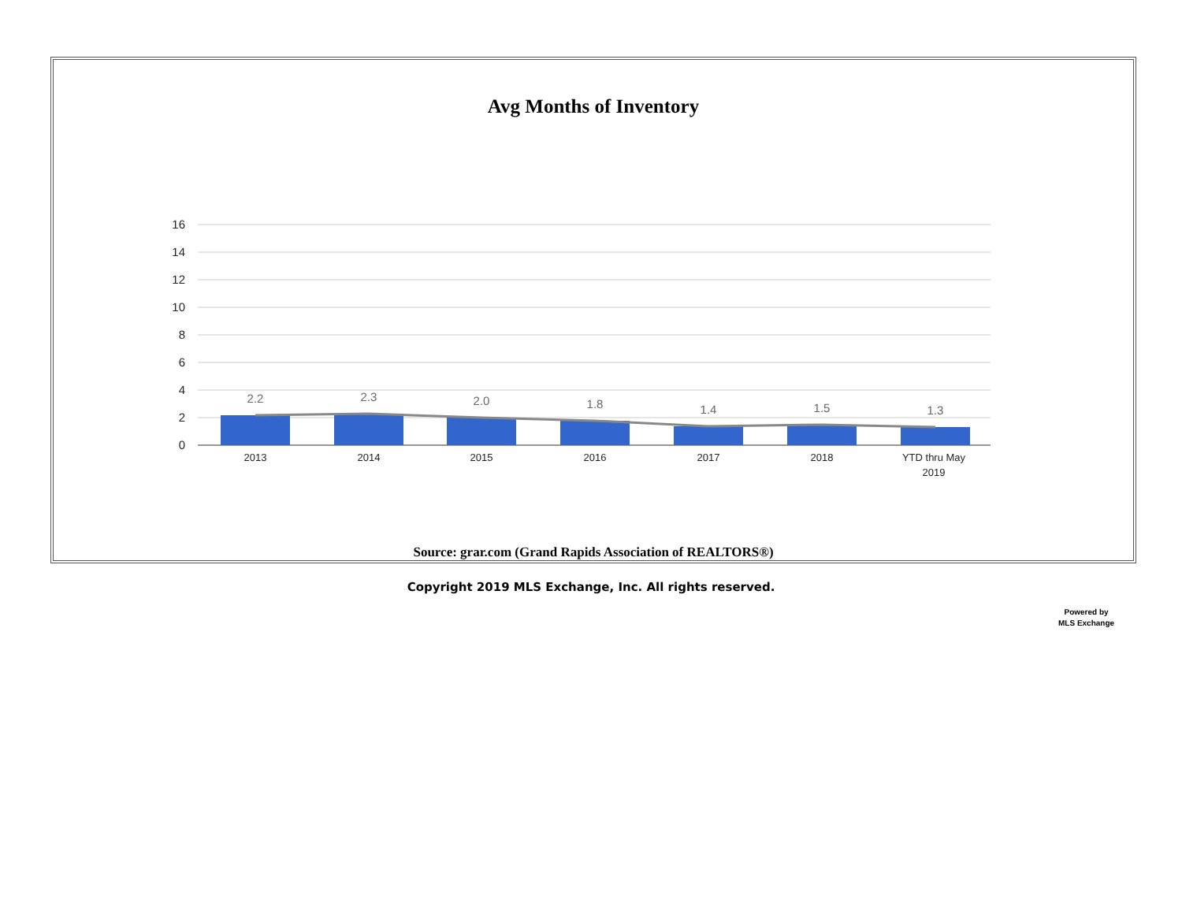Avg Months of Inventory
16
14
12
10
8
6
4
2
0
2.2
2.3
2.0
1.8
1.4
1.5
1.3
2013
2014
2015
2016
2017
2018
YTD thru May
2019
Source: grar.com (Grand Rapids Association of REALTORS®)
Copyright 2019 MLS Exchange, Inc. All rights reserved.
Powered by
MLS Exchange